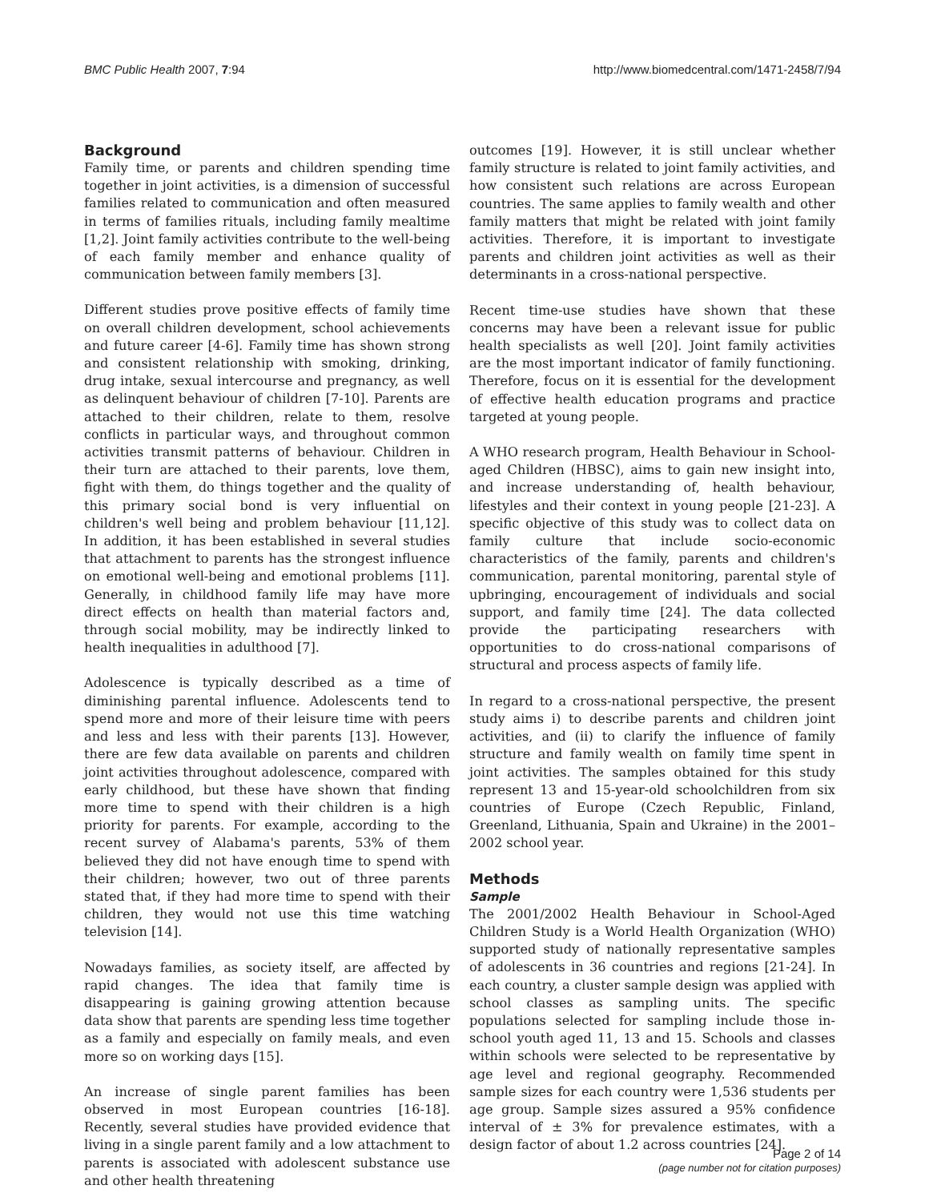BMC Public Health 2007, 7:94 http://www.biomedcentral.com/1471-2458/7/94
Background
Family time, or parents and children spending time together in joint activities, is a dimension of successful families related to communication and often measured in terms of families rituals, including family mealtime [1,2]. Joint family activities contribute to the well-being of each family member and enhance quality of communication between family members [3].
Different studies prove positive effects of family time on overall children development, school achievements and future career [4-6]. Family time has shown strong and consistent relationship with smoking, drinking, drug intake, sexual intercourse and pregnancy, as well as delinquent behaviour of children [7-10]. Parents are attached to their children, relate to them, resolve conflicts in particular ways, and throughout common activities transmit patterns of behaviour. Children in their turn are attached to their parents, love them, fight with them, do things together and the quality of this primary social bond is very influential on children's well being and problem behaviour [11,12]. In addition, it has been established in several studies that attachment to parents has the strongest influence on emotional well-being and emotional problems [11]. Generally, in childhood family life may have more direct effects on health than material factors and, through social mobility, may be indirectly linked to health inequalities in adulthood [7].
Adolescence is typically described as a time of diminishing parental influence. Adolescents tend to spend more and more of their leisure time with peers and less and less with their parents [13]. However, there are few data available on parents and children joint activities throughout adolescence, compared with early childhood, but these have shown that finding more time to spend with their children is a high priority for parents. For example, according to the recent survey of Alabama's parents, 53% of them believed they did not have enough time to spend with their children; however, two out of three parents stated that, if they had more time to spend with their children, they would not use this time watching television [14].
Nowadays families, as society itself, are affected by rapid changes. The idea that family time is disappearing is gaining growing attention because data show that parents are spending less time together as a family and especially on family meals, and even more so on working days [15].
An increase of single parent families has been observed in most European countries [16-18]. Recently, several studies have provided evidence that living in a single parent family and a low attachment to parents is associated with adolescent substance use and other health threatening
outcomes [19]. However, it is still unclear whether family structure is related to joint family activities, and how consistent such relations are across European countries. The same applies to family wealth and other family matters that might be related with joint family activities. Therefore, it is important to investigate parents and children joint activities as well as their determinants in a cross-national perspective.
Recent time-use studies have shown that these concerns may have been a relevant issue for public health specialists as well [20]. Joint family activities are the most important indicator of family functioning. Therefore, focus on it is essential for the development of effective health education programs and practice targeted at young people.
A WHO research program, Health Behaviour in School-aged Children (HBSC), aims to gain new insight into, and increase understanding of, health behaviour, lifestyles and their context in young people [21-23]. A specific objective of this study was to collect data on family culture that include socio-economic characteristics of the family, parents and children's communication, parental monitoring, parental style of upbringing, encouragement of individuals and social support, and family time [24]. The data collected provide the participating researchers with opportunities to do cross-national comparisons of structural and process aspects of family life.
In regard to a cross-national perspective, the present study aims i) to describe parents and children joint activities, and (ii) to clarify the influence of family structure and family wealth on family time spent in joint activities. The samples obtained for this study represent 13 and 15-year-old schoolchildren from six countries of Europe (Czech Republic, Finland, Greenland, Lithuania, Spain and Ukraine) in the 2001–2002 school year.
Methods
Sample
The 2001/2002 Health Behaviour in School-Aged Children Study is a World Health Organization (WHO) supported study of nationally representative samples of adolescents in 36 countries and regions [21-24]. In each country, a cluster sample design was applied with school classes as sampling units. The specific populations selected for sampling include those in-school youth aged 11, 13 and 15. Schools and classes within schools were selected to be representative by age level and regional geography. Recommended sample sizes for each country were 1,536 students per age group. Sample sizes assured a 95% confidence interval of ± 3% for prevalence estimates, with a design factor of about 1.2 across countries [24].
Page 2 of 14
(page number not for citation purposes)